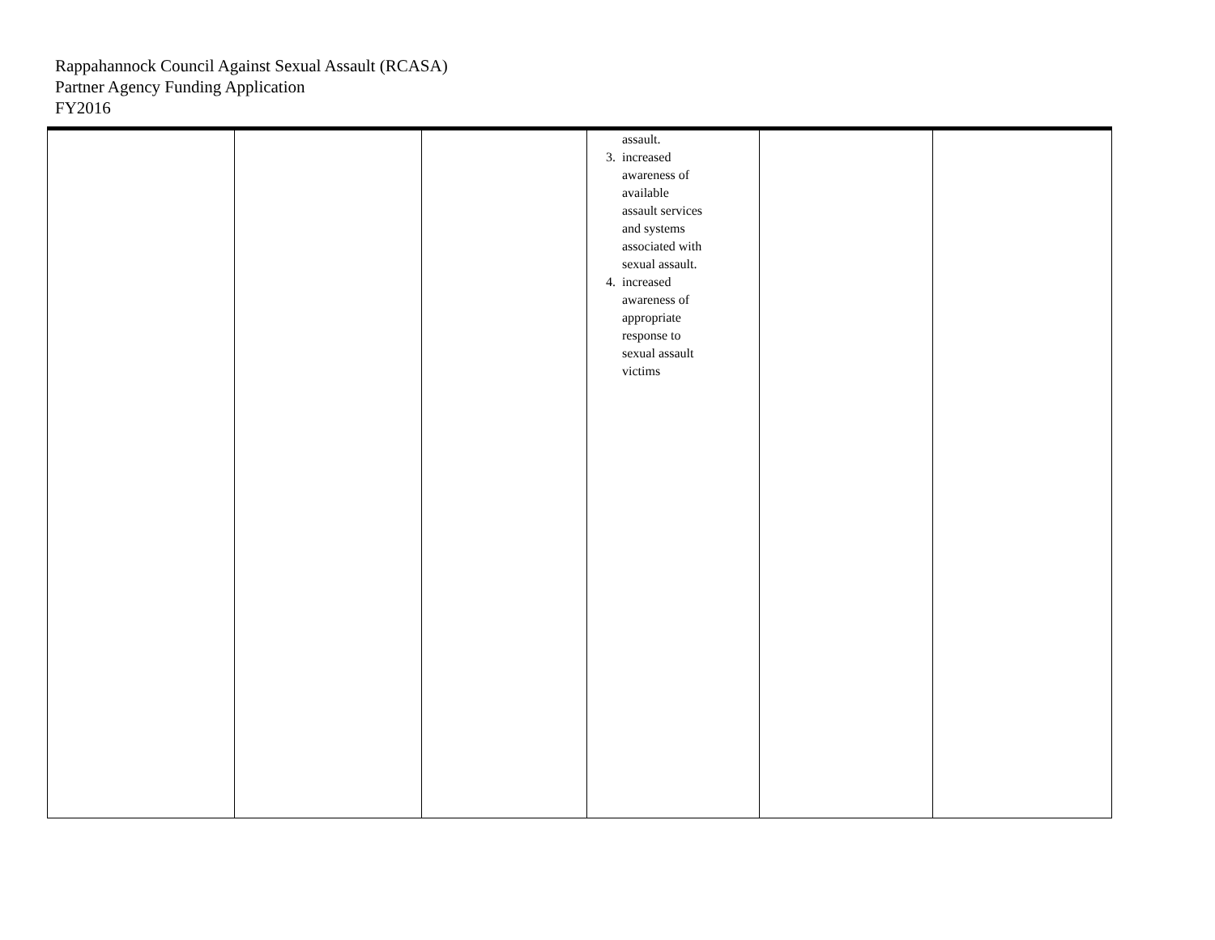Rappahannock Council Against Sexual Assault (RCASA)
Partner Agency Funding Application
FY2016
| | | | assault. 3. increased awareness of available assault services and systems associated with sexual assault. 4. increased awareness of appropriate response to sexual assault victims | | |